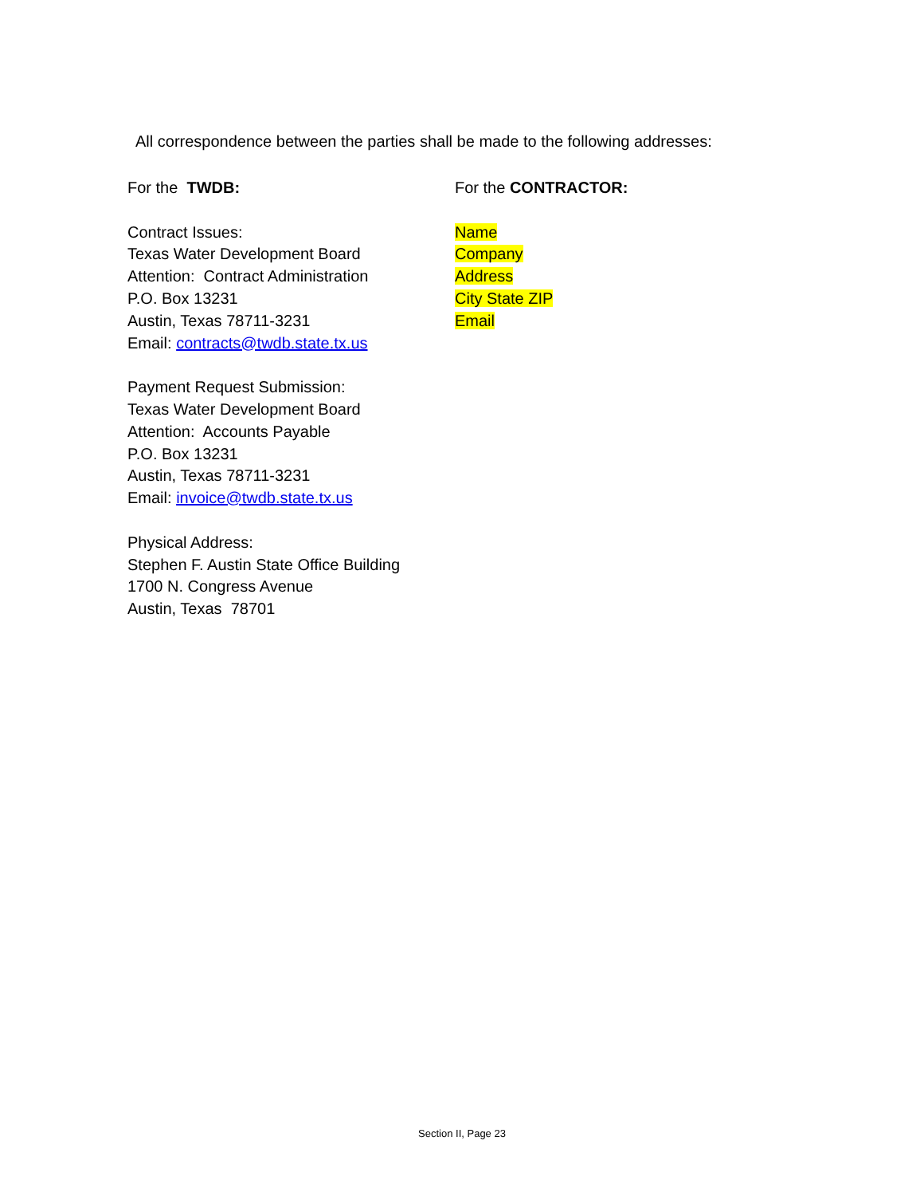All correspondence between the parties shall be made to the following addresses:
For the TWDB:
Contract Issues:
Texas Water Development Board
Attention: Contract Administration
P.O. Box 13231
Austin, Texas 78711-3231
Email: contracts@twdb.state.tx.us
Payment Request Submission:
Texas Water Development Board
Attention: Accounts Payable
P.O. Box 13231
Austin, Texas 78711-3231
Email: invoice@twdb.state.tx.us
Physical Address:
Stephen F. Austin State Office Building
1700 N. Congress Avenue
Austin, Texas 78701
For the CONTRACTOR:
Name
Company
Address
City State ZIP
Email
Section II, Page 23